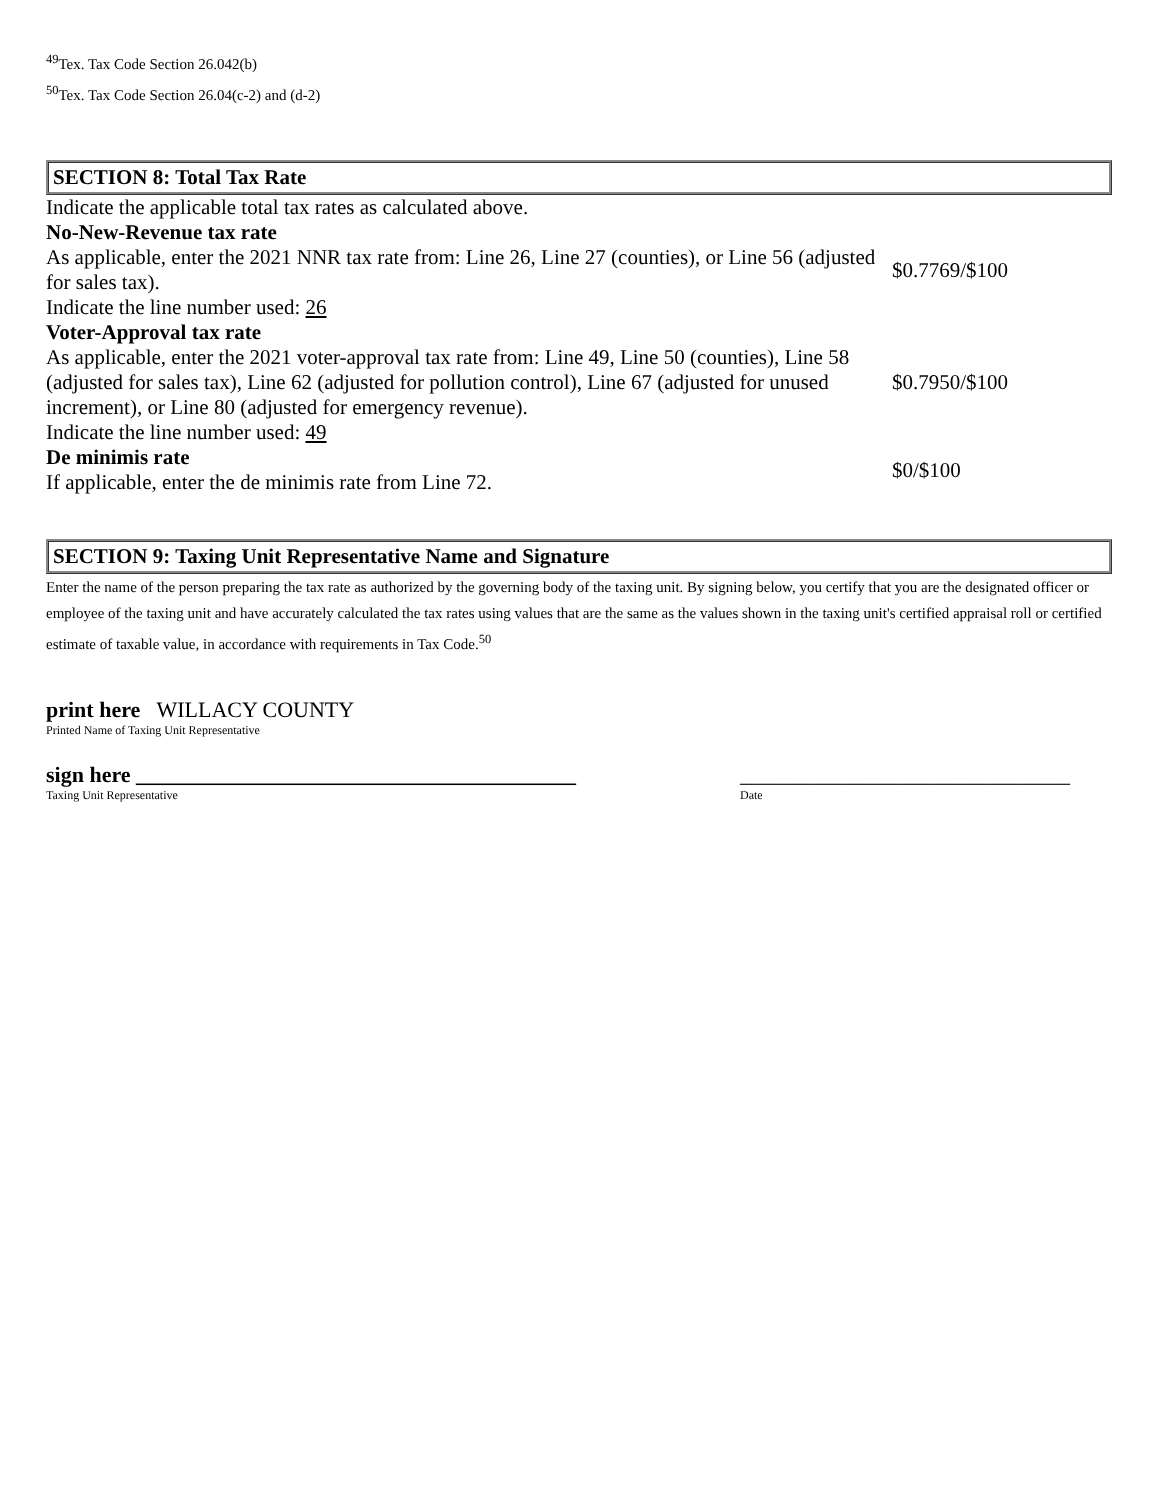<sup>49</sup> Tex. Tax Code Section 26.042(b)
<sup>50</sup> Tex. Tax Code Section 26.04(c-2) and (d-2)
SECTION 8: Total Tax Rate
| Indicate the applicable total tax rates as calculated above. | |
| No-New-Revenue tax rate | |
| As applicable, enter the 2021 NNR tax rate from: Line 26, Line 27 (counties), or Line 56 (adjusted for sales tax). | $0.7769/$100 |
| Indicate the line number used: 26 | |
| Voter-Approval tax rate | |
| As applicable, enter the 2021 voter-approval tax rate from: Line 49, Line 50 (counties), Line 58 (adjusted for sales tax), Line 62 (adjusted for pollution control), Line 67 (adjusted for unused increment), or Line 80 (adjusted for emergency revenue). | $0.7950/$100 |
| Indicate the line number used: 49 | |
| De minimis rate If applicable, enter the de minimis rate from Line 72. | $0/$100 |
SECTION 9: Taxing Unit Representative Name and Signature
Enter the name of the person preparing the tax rate as authorized by the governing body of the taxing unit. By signing below, you certify that you are the designated officer or employee of the taxing unit and have accurately calculated the tax rates using values that are the same as the values shown in the taxing unit's certified appraisal roll or certified estimate of taxable value, in accordance with requirements in Tax Code.<sup>50</sup>
print here WILLACY COUNTY
Printed Name of Taxing Unit Representative
sign here ________________________________________
Taxing Unit Representative
______________________________
Date